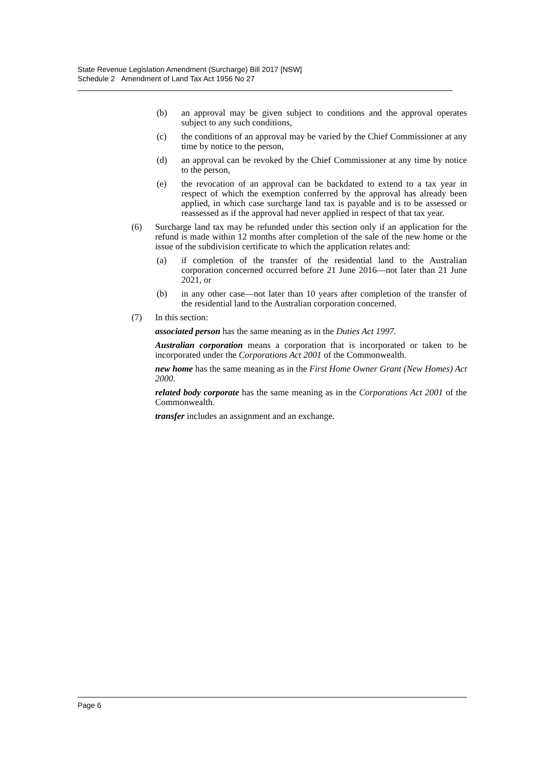State Revenue Legislation Amendment (Surcharge) Bill 2017 [NSW]
Schedule 2 Amendment of Land Tax Act 1956 No 27
(b) an approval may be given subject to conditions and the approval operates subject to any such conditions,
(c) the conditions of an approval may be varied by the Chief Commissioner at any time by notice to the person,
(d) an approval can be revoked by the Chief Commissioner at any time by notice to the person,
(e) the revocation of an approval can be backdated to extend to a tax year in respect of which the exemption conferred by the approval has already been applied, in which case surcharge land tax is payable and is to be assessed or reassessed as if the approval had never applied in respect of that tax year.
(6) Surcharge land tax may be refunded under this section only if an application for the refund is made within 12 months after completion of the sale of the new home or the issue of the subdivision certificate to which the application relates and:
(a) if completion of the transfer of the residential land to the Australian corporation concerned occurred before 21 June 2016—not later than 21 June 2021, or
(b) in any other case—not later than 10 years after completion of the transfer of the residential land to the Australian corporation concerned.
(7) In this section:
associated person has the same meaning as in the Duties Act 1997.
Australian corporation means a corporation that is incorporated or taken to be incorporated under the Corporations Act 2001 of the Commonwealth.
new home has the same meaning as in the First Home Owner Grant (New Homes) Act 2000.
related body corporate has the same meaning as in the Corporations Act 2001 of the Commonwealth.
transfer includes an assignment and an exchange.
Page 6